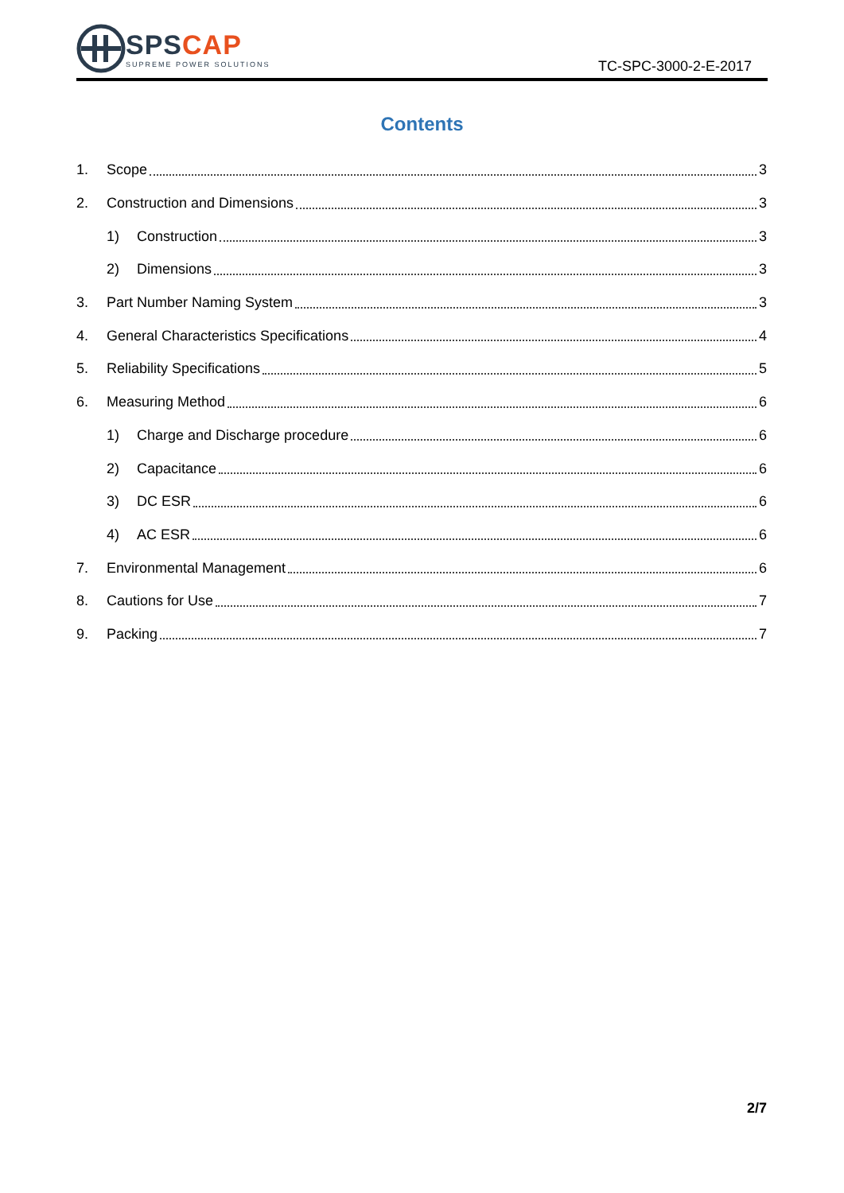SPS CAP
SUPREME POWER SOLUTIONS
TC-SPC-3000-2-E-2017
Contents
1. Scope 3
2. Construction and Dimensions 3
1) Construction 3
2) Dimensions 3
3. Part Number Naming System 3
4. General Characteristics Specifications 4
5. Reliability Specifications 5
6. Measuring Method 6
1) Charge and Discharge procedure 6
2) Capacitance 6
3) DC ESR 6
4) AC ESR 6
7. Environmental Management 6
8. Cautions for Use 7
9. Packing 7
2/7